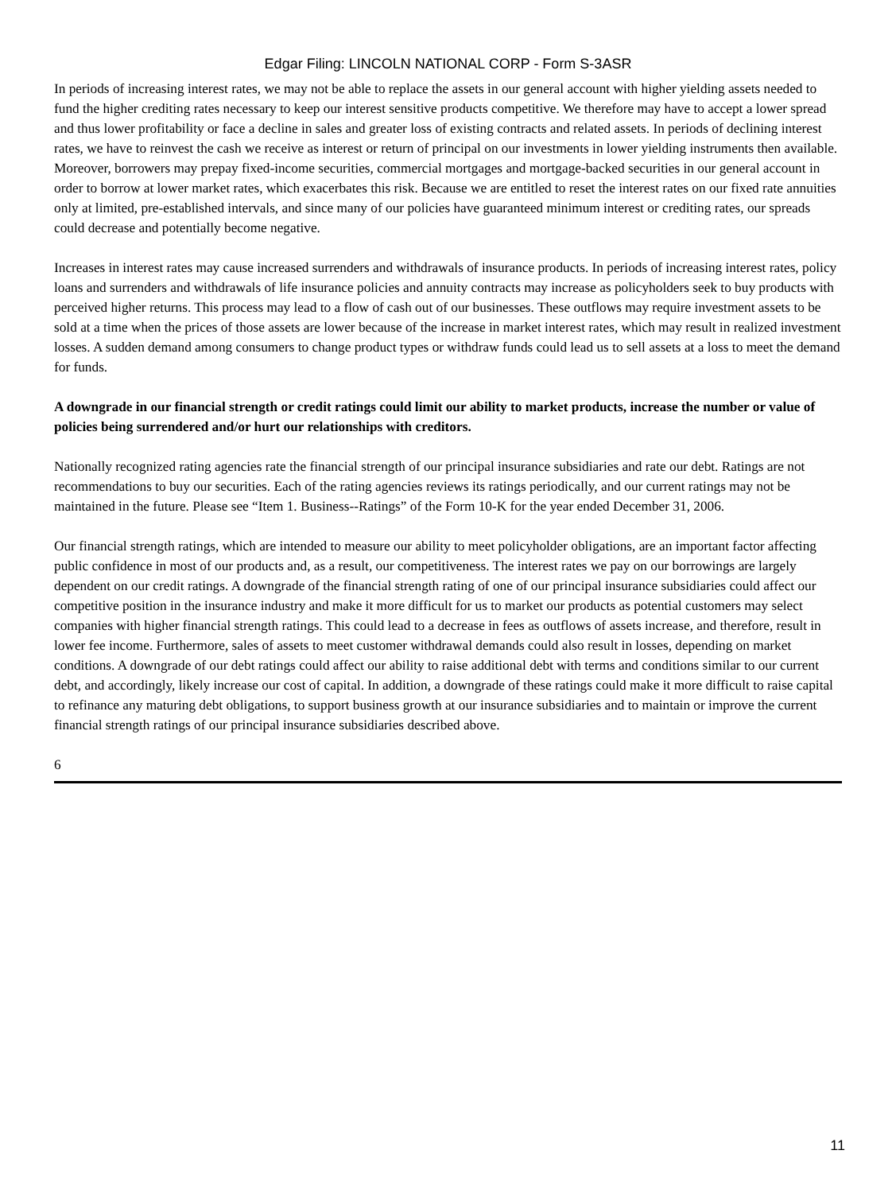Edgar Filing: LINCOLN NATIONAL CORP - Form S-3ASR
In periods of increasing interest rates, we may not be able to replace the assets in our general account with higher yielding assets needed to fund the higher crediting rates necessary to keep our interest sensitive products competitive. We therefore may have to accept a lower spread and thus lower profitability or face a decline in sales and greater loss of existing contracts and related assets. In periods of declining interest rates, we have to reinvest the cash we receive as interest or return of principal on our investments in lower yielding instruments then available. Moreover, borrowers may prepay fixed-income securities, commercial mortgages and mortgage-backed securities in our general account in order to borrow at lower market rates, which exacerbates this risk. Because we are entitled to reset the interest rates on our fixed rate annuities only at limited, pre-established intervals, and since many of our policies have guaranteed minimum interest or crediting rates, our spreads could decrease and potentially become negative.
Increases in interest rates may cause increased surrenders and withdrawals of insurance products. In periods of increasing interest rates, policy loans and surrenders and withdrawals of life insurance policies and annuity contracts may increase as policyholders seek to buy products with perceived higher returns. This process may lead to a flow of cash out of our businesses. These outflows may require investment assets to be sold at a time when the prices of those assets are lower because of the increase in market interest rates, which may result in realized investment losses. A sudden demand among consumers to change product types or withdraw funds could lead us to sell assets at a loss to meet the demand for funds.
A downgrade in our financial strength or credit ratings could limit our ability to market products, increase the number or value of policies being surrendered and/or hurt our relationships with creditors.
Nationally recognized rating agencies rate the financial strength of our principal insurance subsidiaries and rate our debt. Ratings are not recommendations to buy our securities. Each of the rating agencies reviews its ratings periodically, and our current ratings may not be maintained in the future. Please see “Item 1. Business--Ratings” of the Form 10-K for the year ended December 31, 2006.
Our financial strength ratings, which are intended to measure our ability to meet policyholder obligations, are an important factor affecting public confidence in most of our products and, as a result, our competitiveness. The interest rates we pay on our borrowings are largely dependent on our credit ratings. A downgrade of the financial strength rating of one of our principal insurance subsidiaries could affect our competitive position in the insurance industry and make it more difficult for us to market our products as potential customers may select companies with higher financial strength ratings. This could lead to a decrease in fees as outflows of assets increase, and therefore, result in lower fee income. Furthermore, sales of assets to meet customer withdrawal demands could also result in losses, depending on market conditions. A downgrade of our debt ratings could affect our ability to raise additional debt with terms and conditions similar to our current debt, and accordingly, likely increase our cost of capital. In addition, a downgrade of these ratings could make it more difficult to raise capital to refinance any maturing debt obligations, to support business growth at our insurance subsidiaries and to maintain or improve the current financial strength ratings of our principal insurance subsidiaries described above.
6
11